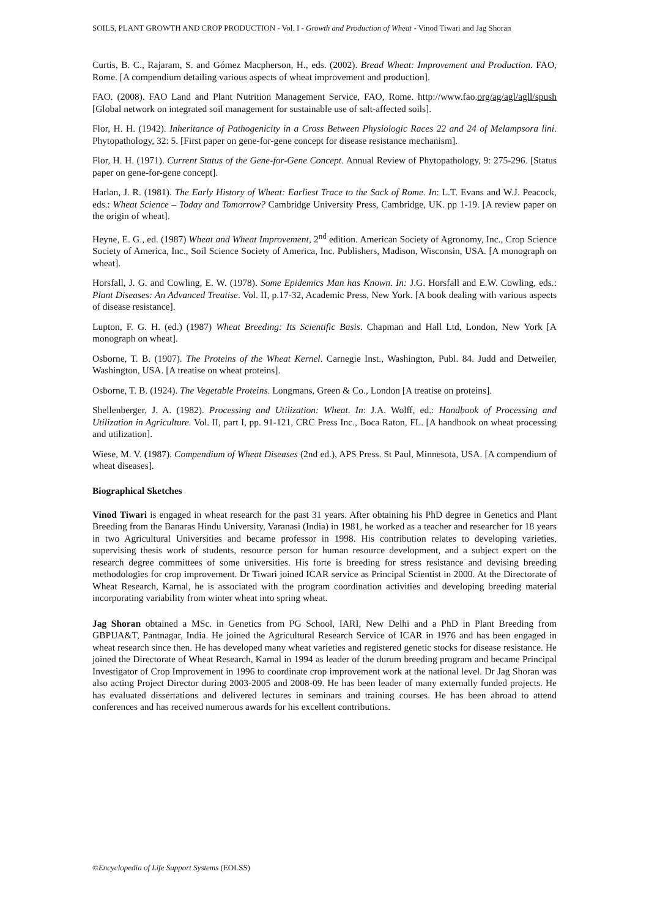SOILS, PLANT GROWTH AND CROP PRODUCTION - Vol. I - Growth and Production of Wheat - Vinod Tiwari and Jag Shoran
Curtis, B. C., Rajaram, S. and Gómez Macpherson, H., eds. (2002). Bread Wheat: Improvement and Production. FAO, Rome. [A compendium detailing various aspects of wheat improvement and production].
FAO. (2008). FAO Land and Plant Nutrition Management Service, FAO, Rome. http://www.fao.org/ag/agl/agll/spush [Global network on integrated soil management for sustainable use of salt-affected soils].
Flor, H. H. (1942). Inheritance of Pathogenicity in a Cross Between Physiologic Races 22 and 24 of Melampsora lini. Phytopathology, 32: 5. [First paper on gene-for-gene concept for disease resistance mechanism].
Flor, H. H. (1971). Current Status of the Gene-for-Gene Concept. Annual Review of Phytopathology, 9: 275-296. [Status paper on gene-for-gene concept].
Harlan, J. R. (1981). The Early History of Wheat: Earliest Trace to the Sack of Rome. In: L.T. Evans and W.J. Peacock, eds.: Wheat Science – Today and Tomorrow? Cambridge University Press, Cambridge, UK. pp 1-19. [A review paper on the origin of wheat].
Heyne, E. G., ed. (1987) Wheat and Wheat Improvement, 2<sup>nd</sup> edition. American Society of Agronomy, Inc., Crop Science Society of America, Inc., Soil Science Society of America, Inc. Publishers, Madison, Wisconsin, USA. [A monograph on wheat].
Horsfall, J. G. and Cowling, E. W. (1978). Some Epidemics Man has Known. In: J.G. Horsfall and E.W. Cowling, eds.: Plant Diseases: An Advanced Treatise. Vol. II, p.17-32, Academic Press, New York. [A book dealing with various aspects of disease resistance].
Lupton, F. G. H. (ed.) (1987) Wheat Breeding: Its Scientific Basis. Chapman and Hall Ltd, London, New York [A monograph on wheat].
Osborne, T. B. (1907). The Proteins of the Wheat Kernel. Carnegie Inst., Washington, Publ. 84. Judd and Detweiler, Washington, USA. [A treatise on wheat proteins].
Osborne, T. B. (1924). The Vegetable Proteins. Longmans, Green & Co., London [A treatise on proteins].
Shellenberger, J. A. (1982). Processing and Utilization: Wheat. In: J.A. Wolff, ed.: Handbook of Processing and Utilization in Agriculture. Vol. II, part I, pp. 91-121, CRC Press Inc., Boca Raton, FL. [A handbook on wheat processing and utilization].
Wiese, M. V. (1987). Compendium of Wheat Diseases (2nd ed.), APS Press. St Paul, Minnesota, USA. [A compendium of wheat diseases].
Biographical Sketches
Vinod Tiwari is engaged in wheat research for the past 31 years. After obtaining his PhD degree in Genetics and Plant Breeding from the Banaras Hindu University, Varanasi (India) in 1981, he worked as a teacher and researcher for 18 years in two Agricultural Universities and became professor in 1998. His contribution relates to developing varieties, supervising thesis work of students, resource person for human resource development, and a subject expert on the research degree committees of some universities. His forte is breeding for stress resistance and devising breeding methodologies for crop improvement. Dr Tiwari joined ICAR service as Principal Scientist in 2000. At the Directorate of Wheat Research, Karnal, he is associated with the program coordination activities and developing breeding material incorporating variability from winter wheat into spring wheat.
Jag Shoran obtained a MSc. in Genetics from PG School, IARI, New Delhi and a PhD in Plant Breeding from GBPUA&T, Pantnagar, India. He joined the Agricultural Research Service of ICAR in 1976 and has been engaged in wheat research since then. He has developed many wheat varieties and registered genetic stocks for disease resistance. He joined the Directorate of Wheat Research, Karnal in 1994 as leader of the durum breeding program and became Principal Investigator of Crop Improvement in 1996 to coordinate crop improvement work at the national level. Dr Jag Shoran was also acting Project Director during 2003-2005 and 2008-09. He has been leader of many externally funded projects. He has evaluated dissertations and delivered lectures in seminars and training courses. He has been abroad to attend conferences and has received numerous awards for his excellent contributions.
©Encyclopedia of Life Support Systems (EOLSS)